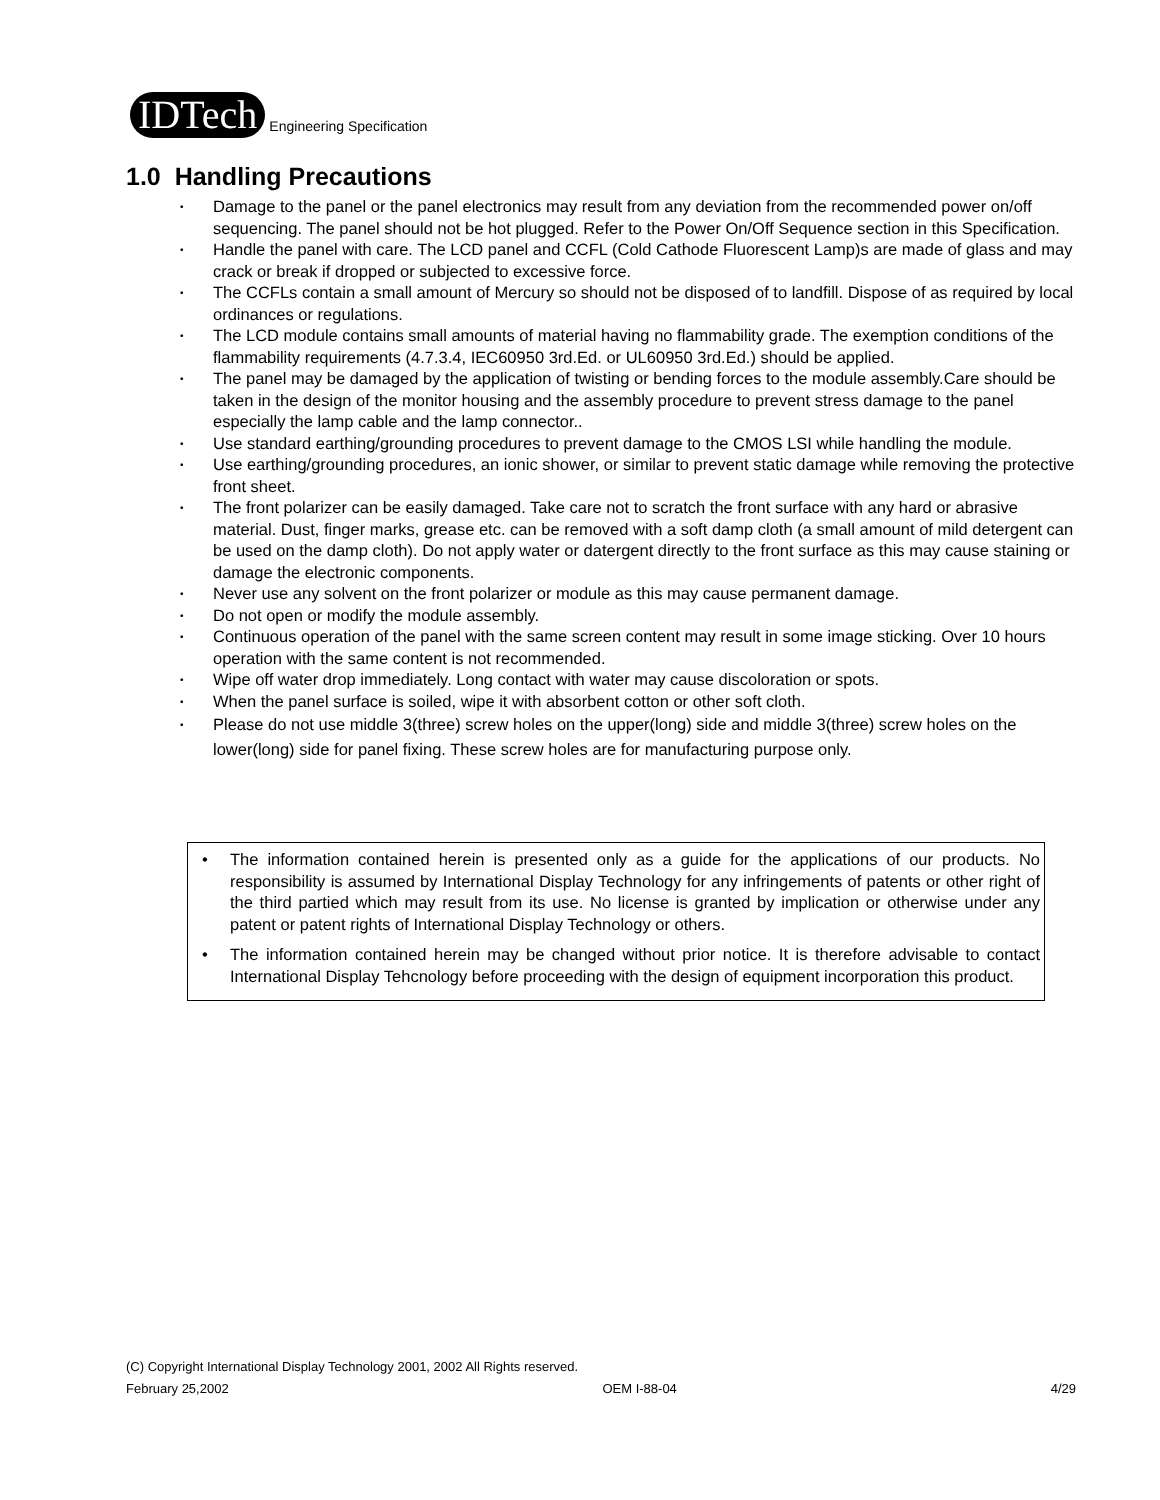IDTech
Engineering Specification
1.0 Handling Precautions
• Damage to the panel or the panel electronics may result from any deviation from the recommended power on/off sequencing. The panel should not be hot plugged. Refer to the Power On/Off Sequence section in this Specification.
• Handle the panel with care. The LCD panel and CCFL (Cold Cathode Fluorescent Lamp)s are made of glass and may crack or break if dropped or subjected to excessive force.
• The CCFLs contain a small amount of Mercury so should not be disposed of to landfill. Dispose of as required by local ordinances or regulations.
• The LCD module contains small amounts of material having no flammability grade. The exemption conditions of the flammability requirements (4.7.3.4, IEC60950 3rd.Ed. or UL60950 3rd.Ed.) should be applied.
• The panel may be damaged by the application of twisting or bending forces to the module assembly.Care should be taken in the design of the monitor housing and the assembly procedure to prevent stress damage to the panel especially the lamp cable and the lamp connector..
• Use standard earthing/grounding procedures to prevent damage to the CMOS LSI while handling the module.
• Use earthing/grounding procedures, an ionic shower, or similar to prevent static damage while removing the protective front sheet.
• The front polarizer can be easily damaged. Take care not to scratch the front surface with any hard or abrasive material. Dust, finger marks, grease etc. can be removed with a soft damp cloth (a small amount of mild detergent can be used on the damp cloth). Do not apply water or datergent directly to the front surface as this may cause staining or damage the electronic components.
• Never use any solvent on the front polarizer or module as this may cause permanent damage.
• Do not open or modify the module assembly.
• Continuous operation of the panel with the same screen content may result in some image sticking. Over 10 hours operation with the same content is not recommended.
• Wipe off water drop immediately. Long contact with water may cause discoloration or spots.
• When the panel surface is soiled, wipe it with absorbent cotton or other soft cloth.
• Please do not use middle 3(three) screw holes on the upper(long) side and middle 3(three) screw holes on the lower(long) side for panel fixing. These screw holes are for manufacturing purpose only.
• The information contained herein is presented only as a guide for the applications of our products. No responsibility is assumed by International Display Technology for any infringements of patents or other right of the third partied which may result from its use. No license is granted by implication or otherwise under any patent or patent rights of International Display Technology or others.
• The information contained herein may be changed without prior notice. It is therefore advisable to contact International Display Tehcnology before proceeding with the design of equipment incorporation this product.
(C) Copyright International Display Technology 2001, 2002 All Rights reserved.
February 25,2002 OEM I-88-04 4/29